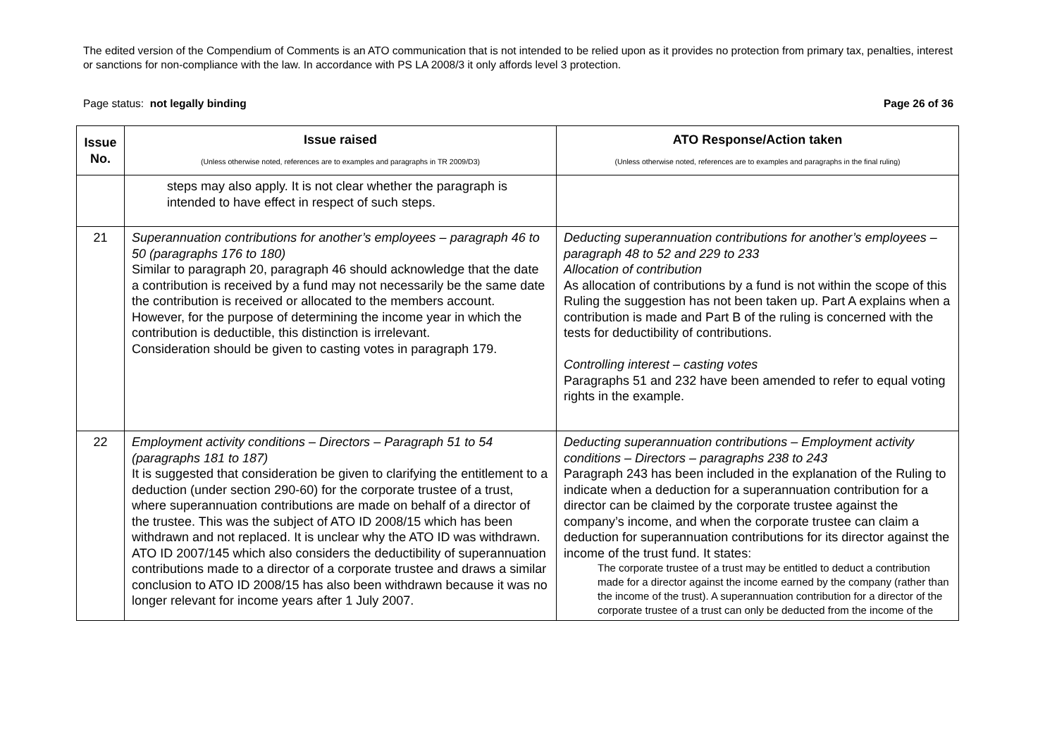The edited version of the Compendium of Comments is an ATO communication that is not intended to be relied upon as it provides no protection from primary tax, penalties, interest or sanctions for non-compliance with the law. In accordance with PS LA 2008/3 it only affords level 3 protection.
Page status: not legally binding Page 26 of 36
| Issue No. | Issue raised (Unless otherwise noted, references are to examples and paragraphs in TR 2009/D3) | ATO Response/Action taken (Unless otherwise noted, references are to examples and paragraphs in the final ruling) |
| --- | --- | --- |
| | steps may also apply. It is not clear whether the paragraph is intended to have effect in respect of such steps. | |
| 21 | Superannuation contributions for another’s employees – paragraph 46 to 50 (paragraphs 176 to 180) Similar to paragraph 20, paragraph 46 should acknowledge that the date a contribution is received by a fund may not necessarily be the same date the contribution is received or allocated to the members account. However, for the purpose of determining the income year in which the contribution is deductible, this distinction is irrelevant. Consideration should be given to casting votes in paragraph 179. | Deducting superannuation contributions for another’s employees – paragraph 48 to 52 and 229 to 233 Allocation of contribution As allocation of contributions by a fund is not within the scope of this Ruling the suggestion has not been taken up. Part A explains when a contribution is made and Part B of the ruling is concerned with the tests for deductibility of contributions. Controlling interest – casting votes Paragraphs 51 and 232 have been amended to refer to equal voting rights in the example. |
| 22 | Employment activity conditions – Directors – Paragraph 51 to 54 (paragraphs 181 to 187) It is suggested that consideration be given to clarifying the entitlement to a deduction (under section 290-60) for the corporate trustee of a trust, where superannuation contributions are made on behalf of a director of the trustee. This was the subject of ATO ID 2008/15 which has been withdrawn and not replaced. It is unclear why the ATO ID was withdrawn. ATO ID 2007/145 which also considers the deductibility of superannuation contributions made to a director of a corporate trustee and draws a similar conclusion to ATO ID 2008/15 has also been withdrawn because it was no longer relevant for income years after 1 July 2007. | Deducting superannuation contributions – Employment activity conditions – Directors – paragraphs 238 to 243 Paragraph 243 has been included in the explanation of the Ruling to indicate when a deduction for a superannuation contribution for a director can be claimed by the corporate trustee against the company’s income, and when the corporate trustee can claim a deduction for superannuation contributions for its director against the income of the trust fund. It states: The corporate trustee of a trust may be entitled to deduct a contribution made for a director against the income earned by the company (rather than the income of the trust). A superannuation contribution for a director of the corporate trustee of a trust can only be deducted from the income of the |